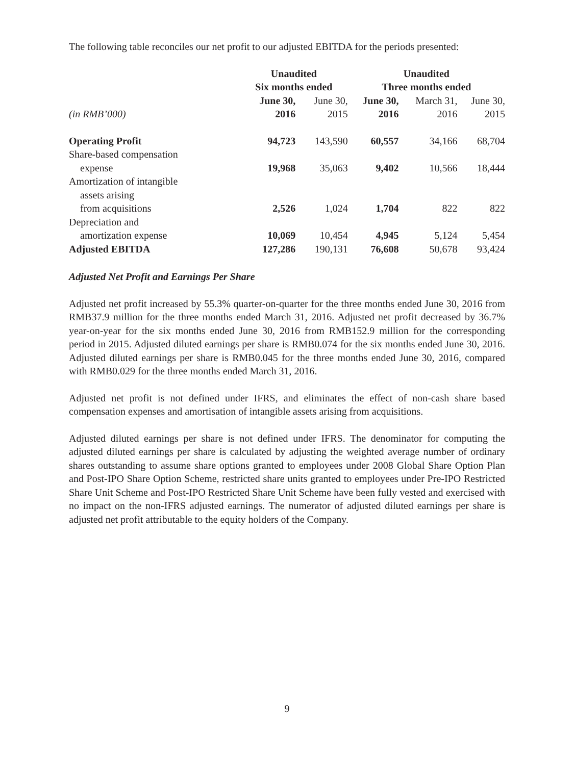The following table reconciles our net profit to our adjusted EBITDA for the periods presented:
| | Unaudited Six months ended | | Unaudited Three months ended | | |
| --- | --- | --- | --- | --- | --- |
| (in RMB’000) | June 30, 2016 | June 30, 2015 | June 30, 2016 | March 31, 2016 | June 30, 2015 |
| Operating Profit | 94,723 | 143,590 | 60,557 | 34,166 | 68,704 |
| Share-based compensation expense | 19,968 | 35,063 | 9,402 | 10,566 | 18,444 |
| Amortization of intangible assets arising from acquisitions | 2,526 | 1,024 | 1,704 | 822 | 822 |
| Depreciation and amortization expense | 10,069 | 10,454 | 4,945 | 5,124 | 5,454 |
| Adjusted EBITDA | 127,286 | 190,131 | 76,608 | 50,678 | 93,424 |
Adjusted Net Profit and Earnings Per Share
Adjusted net profit increased by 55.3% quarter-on-quarter for the three months ended June 30, 2016 from RMB37.9 million for the three months ended March 31, 2016. Adjusted net profit decreased by 36.7% year-on-year for the six months ended June 30, 2016 from RMB152.9 million for the corresponding period in 2015. Adjusted diluted earnings per share is RMB0.074 for the six months ended June 30, 2016. Adjusted diluted earnings per share is RMB0.045 for the three months ended June 30, 2016, compared with RMB0.029 for the three months ended March 31, 2016.
Adjusted net profit is not defined under IFRS, and eliminates the effect of non-cash share based compensation expenses and amortisation of intangible assets arising from acquisitions.
Adjusted diluted earnings per share is not defined under IFRS. The denominator for computing the adjusted diluted earnings per share is calculated by adjusting the weighted average number of ordinary shares outstanding to assume share options granted to employees under 2008 Global Share Option Plan and Post-IPO Share Option Scheme, restricted share units granted to employees under Pre-IPO Restricted Share Unit Scheme and Post-IPO Restricted Share Unit Scheme have been fully vested and exercised with no impact on the non-IFRS adjusted earnings. The numerator of adjusted diluted earnings per share is adjusted net profit attributable to the equity holders of the Company.
9